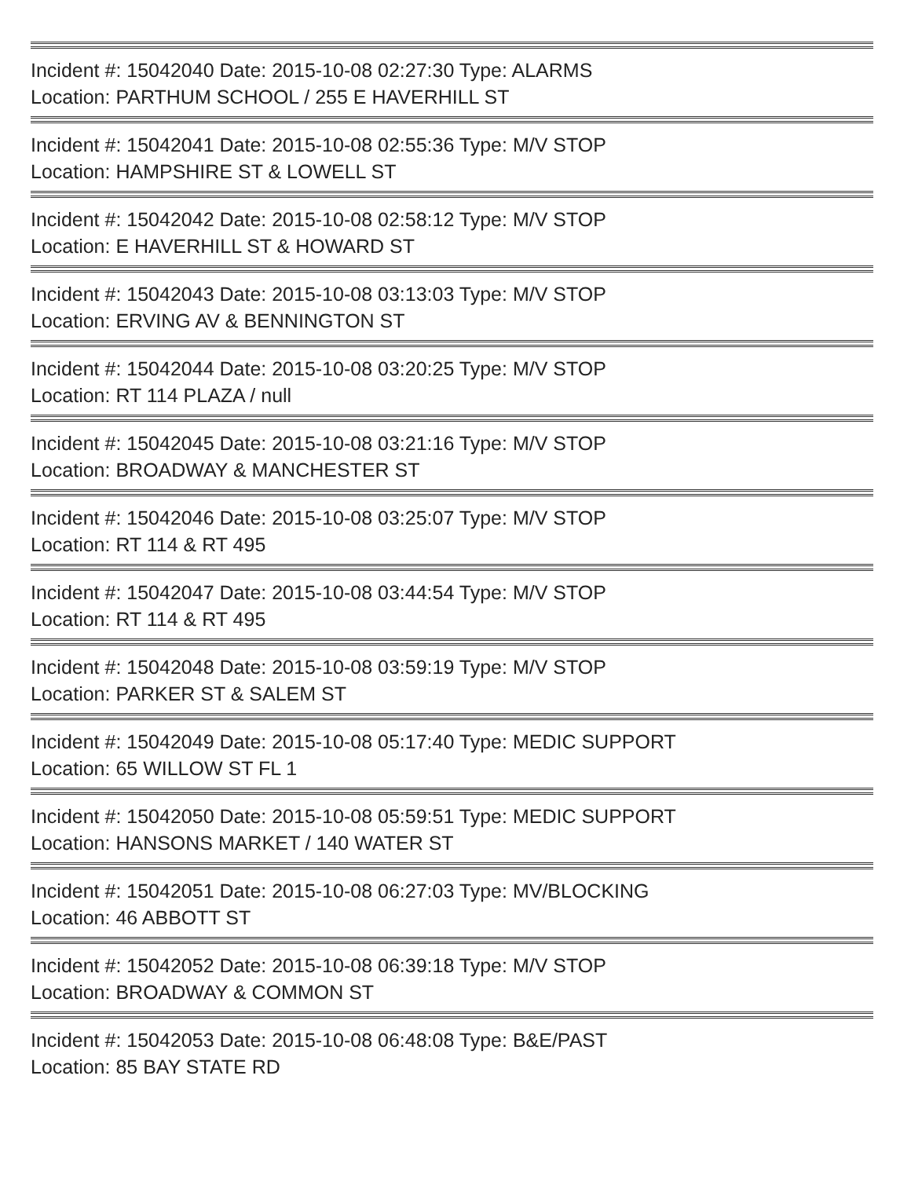Incident #: 15042040 Date: 2015-10-08 02:27:30 Type: ALARMS
Location: PARTHUM SCHOOL / 255 E HAVERHILL ST
Incident #: 15042041 Date: 2015-10-08 02:55:36 Type: M/V STOP
Location: HAMPSHIRE ST & LOWELL ST
Incident #: 15042042 Date: 2015-10-08 02:58:12 Type: M/V STOP
Location: E HAVERHILL ST & HOWARD ST
Incident #: 15042043 Date: 2015-10-08 03:13:03 Type: M/V STOP
Location: ERVING AV & BENNINGTON ST
Incident #: 15042044 Date: 2015-10-08 03:20:25 Type: M/V STOP
Location: RT 114 PLAZA / null
Incident #: 15042045 Date: 2015-10-08 03:21:16 Type: M/V STOP
Location: BROADWAY & MANCHESTER ST
Incident #: 15042046 Date: 2015-10-08 03:25:07 Type: M/V STOP
Location: RT 114 & RT 495
Incident #: 15042047 Date: 2015-10-08 03:44:54 Type: M/V STOP
Location: RT 114 & RT 495
Incident #: 15042048 Date: 2015-10-08 03:59:19 Type: M/V STOP
Location: PARKER ST & SALEM ST
Incident #: 15042049 Date: 2015-10-08 05:17:40 Type: MEDIC SUPPORT
Location: 65 WILLOW ST FL 1
Incident #: 15042050 Date: 2015-10-08 05:59:51 Type: MEDIC SUPPORT
Location: HANSONS MARKET / 140 WATER ST
Incident #: 15042051 Date: 2015-10-08 06:27:03 Type: MV/BLOCKING
Location: 46 ABBOTT ST
Incident #: 15042052 Date: 2015-10-08 06:39:18 Type: M/V STOP
Location: BROADWAY & COMMON ST
Incident #: 15042053 Date: 2015-10-08 06:48:08 Type: B&E/PAST
Location: 85 BAY STATE RD